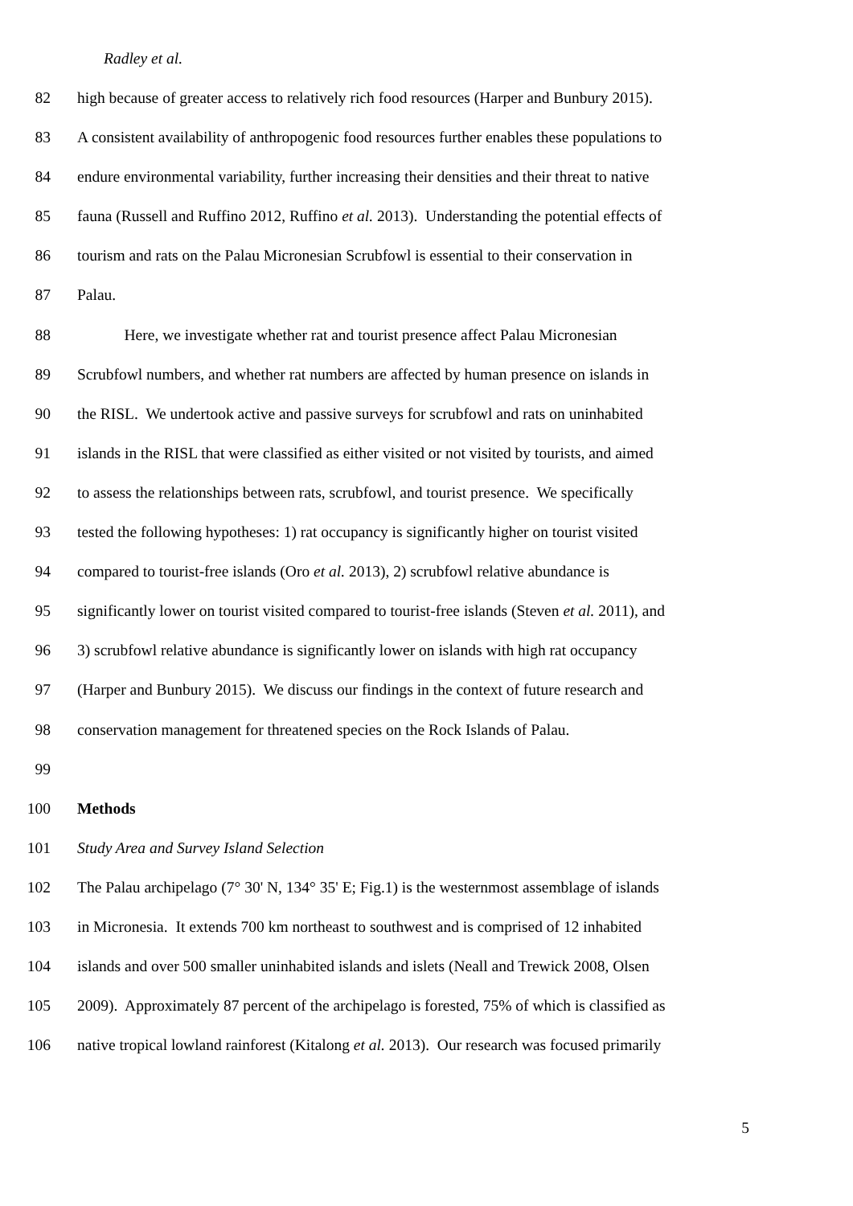Radley et al.
82 high because of greater access to relatively rich food resources (Harper and Bunbury 2015).
83 A consistent availability of anthropogenic food resources further enables these populations to
84 endure environmental variability, further increasing their densities and their threat to native
85 fauna (Russell and Ruffino 2012, Ruffino et al. 2013). Understanding the potential effects of
86 tourism and rats on the Palau Micronesian Scrubfowl is essential to their conservation in
87 Palau.
88 Here, we investigate whether rat and tourist presence affect Palau Micronesian
89 Scrubfowl numbers, and whether rat numbers are affected by human presence on islands in
90 the RISL. We undertook active and passive surveys for scrubfowl and rats on uninhabited
91 islands in the RISL that were classified as either visited or not visited by tourists, and aimed
92 to assess the relationships between rats, scrubfowl, and tourist presence. We specifically
93 tested the following hypotheses: 1) rat occupancy is significantly higher on tourist visited
94 compared to tourist-free islands (Oro et al. 2013), 2) scrubfowl relative abundance is
95 significantly lower on tourist visited compared to tourist-free islands (Steven et al. 2011), and
96 3) scrubfowl relative abundance is significantly lower on islands with high rat occupancy
97 (Harper and Bunbury 2015). We discuss our findings in the context of future research and
98 conservation management for threatened species on the Rock Islands of Palau.
99
100 Methods
101 Study Area and Survey Island Selection
102 The Palau archipelago (7° 30' N, 134° 35' E; Fig.1) is the westernmost assemblage of islands
103 in Micronesia. It extends 700 km northeast to southwest and is comprised of 12 inhabited
104 islands and over 500 smaller uninhabited islands and islets (Neall and Trewick 2008, Olsen
105 2009). Approximately 87 percent of the archipelago is forested, 75% of which is classified as
106 native tropical lowland rainforest (Kitalong et al. 2013). Our research was focused primarily
5